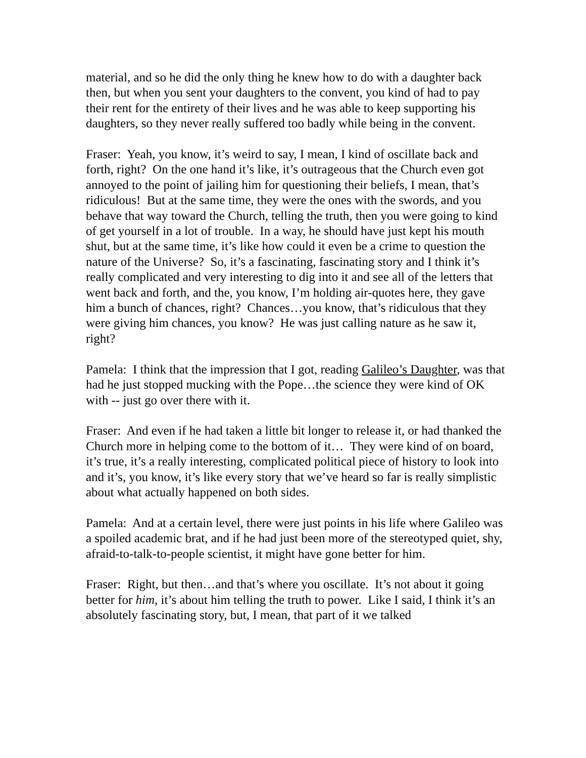material, and so he did the only thing he knew how to do with a daughter back then, but when you sent your daughters to the convent, you kind of had to pay their rent for the entirety of their lives and he was able to keep supporting his daughters, so they never really suffered too badly while being in the convent.
Fraser: Yeah, you know, it’s weird to say, I mean, I kind of oscillate back and forth, right? On the one hand it’s like, it’s outrageous that the Church even got annoyed to the point of jailing him for questioning their beliefs, I mean, that’s ridiculous! But at the same time, they were the ones with the swords, and you behave that way toward the Church, telling the truth, then you were going to kind of get yourself in a lot of trouble. In a way, he should have just kept his mouth shut, but at the same time, it’s like how could it even be a crime to question the nature of the Universe? So, it’s a fascinating, fascinating story and I think it’s really complicated and very interesting to dig into it and see all of the letters that went back and forth, and the, you know, I’m holding air-quotes here, they gave him a bunch of chances, right? Chances…you know, that’s ridiculous that they were giving him chances, you know? He was just calling nature as he saw it, right?
Pamela: I think that the impression that I got, reading Galileo’s Daughter, was that had he just stopped mucking with the Pope…the science they were kind of OK with -- just go over there with it.
Fraser: And even if he had taken a little bit longer to release it, or had thanked the Church more in helping come to the bottom of it… They were kind of on board, it’s true, it’s a really interesting, complicated political piece of history to look into and it’s, you know, it’s like every story that we’ve heard so far is really simplistic about what actually happened on both sides.
Pamela: And at a certain level, there were just points in his life where Galileo was a spoiled academic brat, and if he had just been more of the stereotyped quiet, shy, afraid-to-talk-to-people scientist, it might have gone better for him.
Fraser: Right, but then…and that’s where you oscillate. It’s not about it going better for him, it’s about him telling the truth to power. Like I said, I think it’s an absolutely fascinating story, but, I mean, that part of it we talked